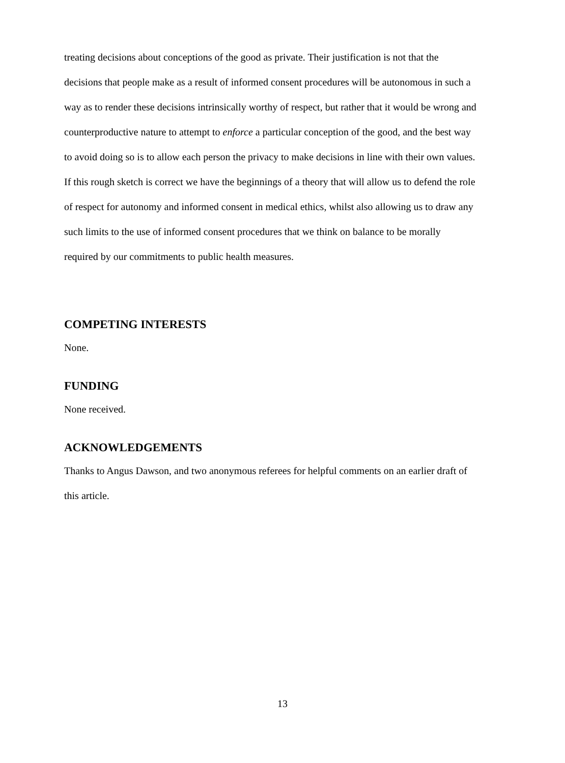treating decisions about conceptions of the good as private. Their justification is not that the decisions that people make as a result of informed consent procedures will be autonomous in such a way as to render these decisions intrinsically worthy of respect, but rather that it would be wrong and counterproductive nature to attempt to enforce a particular conception of the good, and the best way to avoid doing so is to allow each person the privacy to make decisions in line with their own values. If this rough sketch is correct we have the beginnings of a theory that will allow us to defend the role of respect for autonomy and informed consent in medical ethics, whilst also allowing us to draw any such limits to the use of informed consent procedures that we think on balance to be morally required by our commitments to public health measures.
COMPETING INTERESTS
None.
FUNDING
None received.
ACKNOWLEDGEMENTS
Thanks to Angus Dawson, and two anonymous referees for helpful comments on an earlier draft of this article.
13